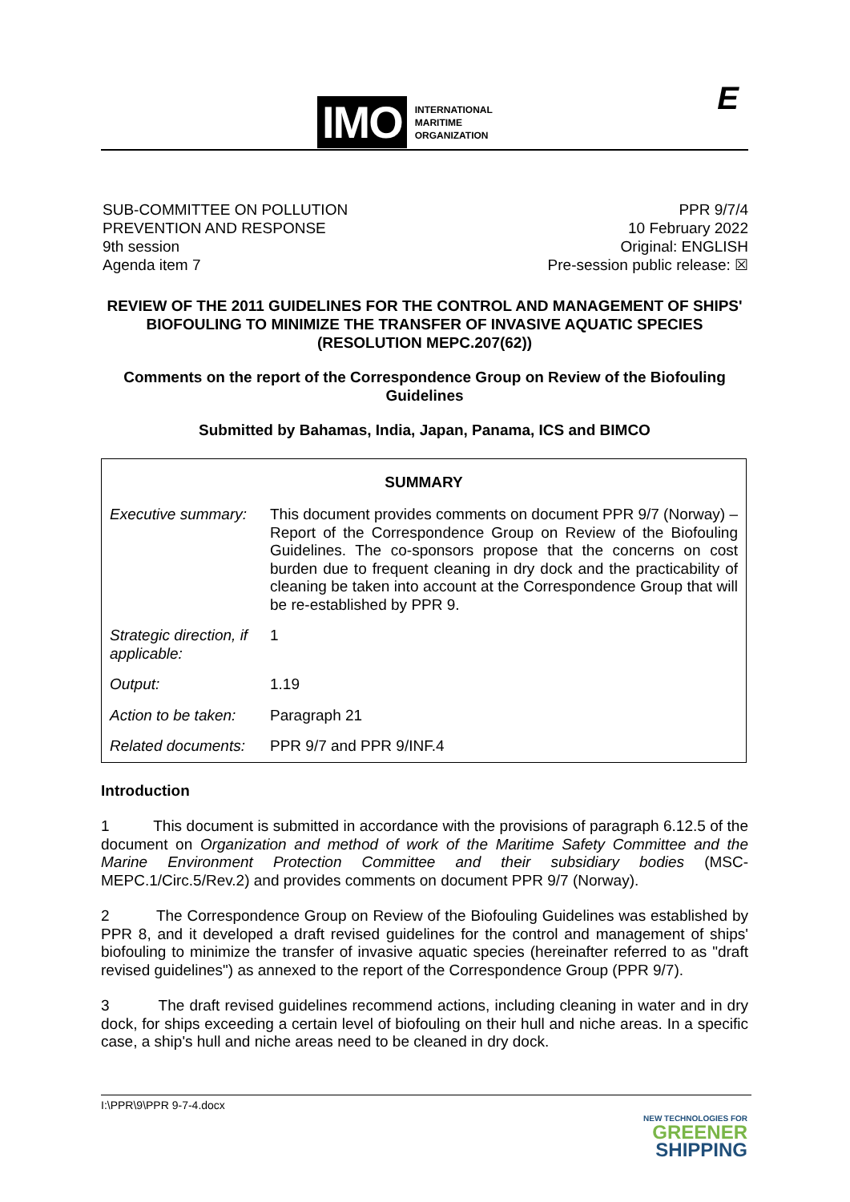IMO
INTERNATIONAL
MARITIME
ORGANIZATION
E
SUB-COMMITTEE ON POLLUTION
PREVENTION AND RESPONSE
9th session
Agenda item 7
PPR 9/7/4
10 February 2022
Original: ENGLISH
Pre-session public release: ☒
REVIEW OF THE 2011 GUIDELINES FOR THE CONTROL AND MANAGEMENT OF SHIPS' BIOFOULING TO MINIMIZE THE TRANSFER OF INVASIVE AQUATIC SPECIES (RESOLUTION MEPC.207(62))
Comments on the report of the Correspondence Group on Review of the Biofouling Guidelines
Submitted by Bahamas, India, Japan, Panama, ICS and BIMCO
| SUMMARY | |
| --- | --- |
| Executive summary: | This document provides comments on document PPR 9/7 (Norway) – Report of the Correspondence Group on Review of the Biofouling Guidelines. The co-sponsors propose that the concerns on cost burden due to frequent cleaning in dry dock and the practicability of cleaning be taken into account at the Correspondence Group that will be re-established by PPR 9. |
| Strategic direction, if applicable: | 1 |
| Output: | 1.19 |
| Action to be taken: | Paragraph 21 |
| Related documents: | PPR 9/7 and PPR 9/INF.4 |
Introduction
1 This document is submitted in accordance with the provisions of paragraph 6.12.5 of the document on Organization and method of work of the Maritime Safety Committee and the Marine Environment Protection Committee and their subsidiary bodies (MSC-MEPC.1/Circ.5/Rev.2) and provides comments on document PPR 9/7 (Norway).
2 The Correspondence Group on Review of the Biofouling Guidelines was established by PPR 8, and it developed a draft revised guidelines for the control and management of ships' biofouling to minimize the transfer of invasive aquatic species (hereinafter referred to as "draft revised guidelines") as annexed to the report of the Correspondence Group (PPR 9/7).
3 The draft revised guidelines recommend actions, including cleaning in water and in dry dock, for ships exceeding a certain level of biofouling on their hull and niche areas. In a specific case, a ship's hull and niche areas need to be cleaned in dry dock.
I:\PPR\9\PPR 9-7-4.docx
NEW TECHNOLOGIES FOR
GREENER
SHIPPING